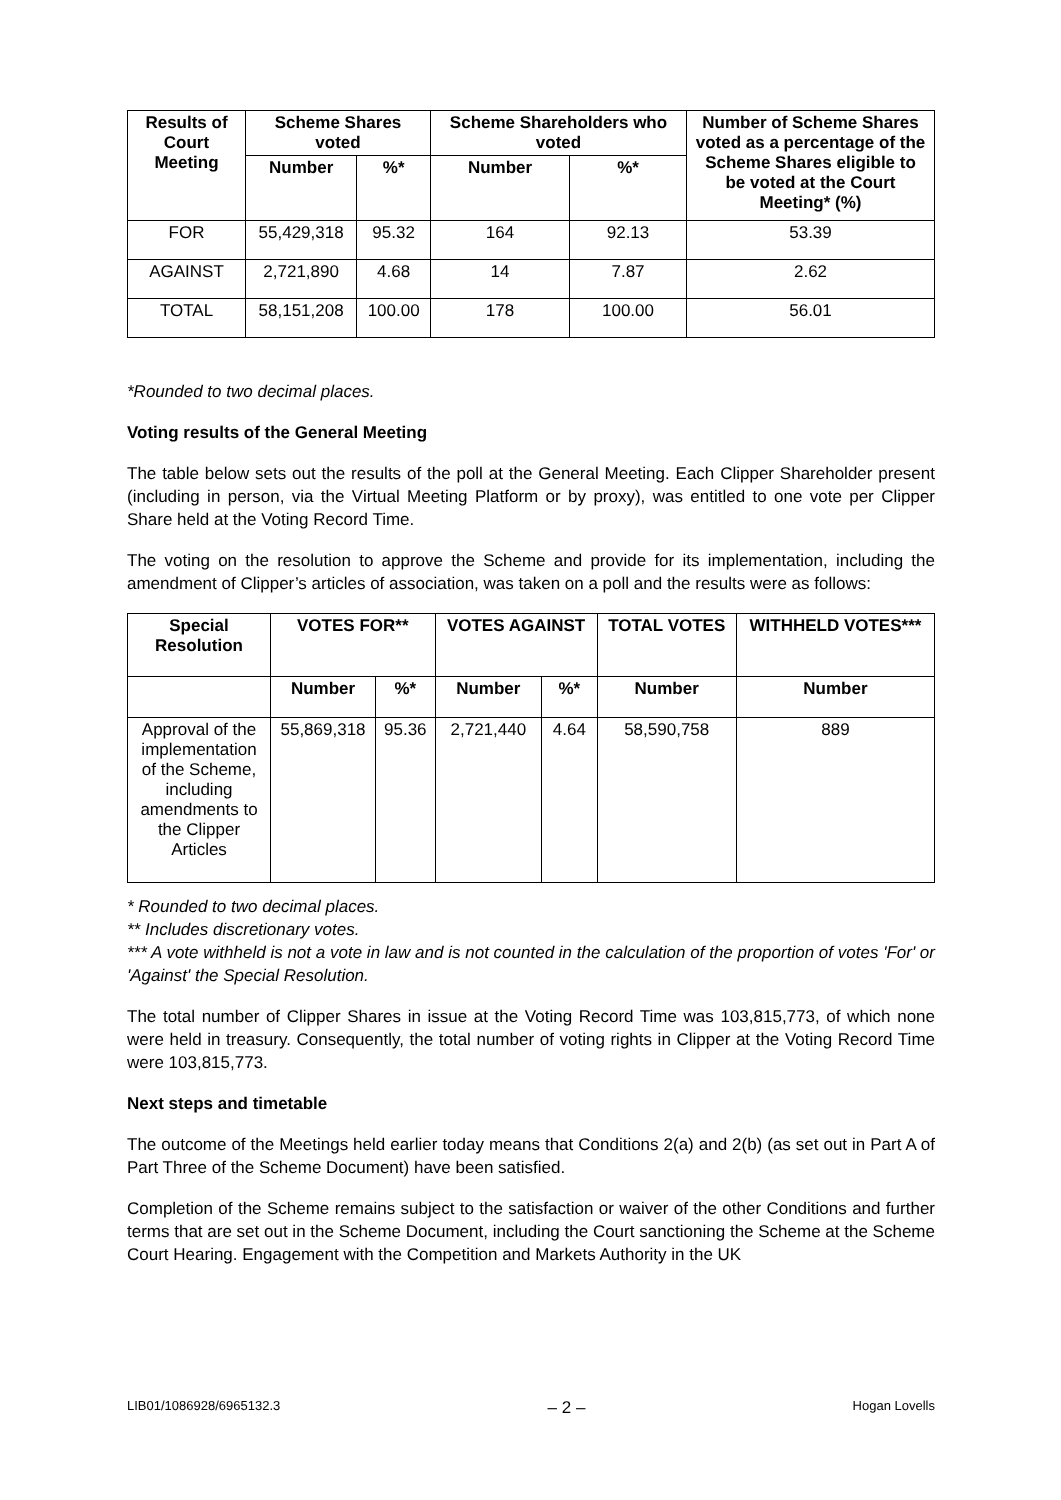| Results of Court Meeting | Scheme Shares voted | | Scheme Shareholders who voted | | Number of Scheme Shares voted as a percentage of the Scheme Shares eligible to be voted at the Court Meeting* (%) |
| --- | --- | --- | --- | --- | --- |
| | Number | %* | Number | %* | |
| FOR | 55,429,318 | 95.32 | 164 | 92.13 | 53.39 |
| AGAINST | 2,721,890 | 4.68 | 14 | 7.87 | 2.62 |
| TOTAL | 58,151,208 | 100.00 | 178 | 100.00 | 56.01 |
*Rounded to two decimal places.
Voting results of the General Meeting
The table below sets out the results of the poll at the General Meeting. Each Clipper Shareholder present (including in person, via the Virtual Meeting Platform or by proxy), was entitled to one vote per Clipper Share held at the Voting Record Time.
The voting on the resolution to approve the Scheme and provide for its implementation, including the amendment of Clipper’s articles of association, was taken on a poll and the results were as follows:
| Special Resolution | VOTES FOR** | | VOTES AGAINST | | TOTAL VOTES | WITHHELD VOTES*** |
| --- | --- | --- | --- | --- | --- | --- |
| | Number | %* | Number | %* | Number | Number |
| Approval of the implementation of the Scheme, including amendments to the Clipper Articles | 55,869,318 | 95.36 | 2,721,440 | 4.64 | 58,590,758 | 889 |
* Rounded to two decimal places.
** Includes discretionary votes.
*** A vote withheld is not a vote in law and is not counted in the calculation of the proportion of votes 'For' or 'Against' the Special Resolution.
The total number of Clipper Shares in issue at the Voting Record Time was 103,815,773, of which none were held in treasury. Consequently, the total number of voting rights in Clipper at the Voting Record Time were 103,815,773.
Next steps and timetable
The outcome of the Meetings held earlier today means that Conditions 2(a) and 2(b) (as set out in Part A of Part Three of the Scheme Document) have been satisfied.
Completion of the Scheme remains subject to the satisfaction or waiver of the other Conditions and further terms that are set out in the Scheme Document, including the Court sanctioning the Scheme at the Scheme Court Hearing. Engagement with the Competition and Markets Authority in the UK
LIB01/1086928/6965132.3 – 2 – Hogan Lovells